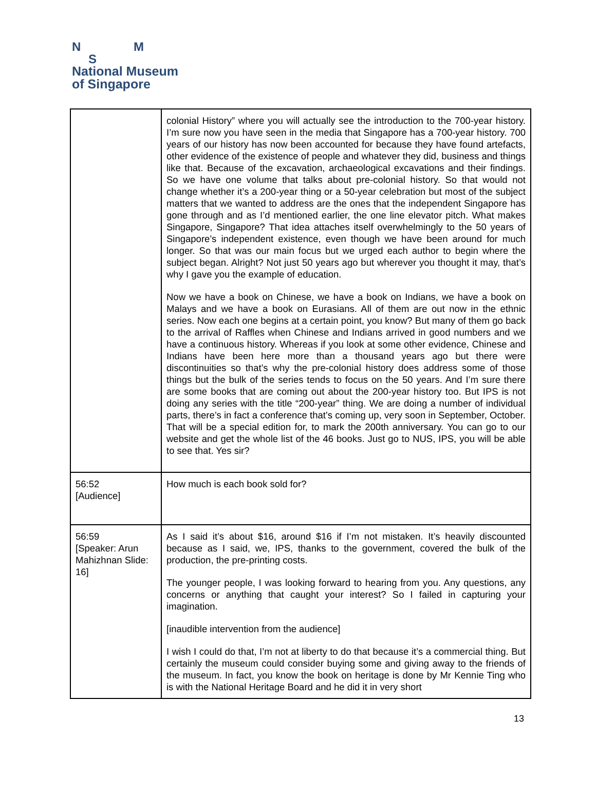N M
S
National Museum
of Singapore
| | colonial History” where you will actually see the introduction to the 700-year history. I’m sure now you have seen in the media that Singapore has a 700-year history. 700 years of our history has now been accounted for because they have found artefacts, other evidence of the existence of people and whatever they did, business and things like that. Because of the excavation, archaeological excavations and their findings. So we have one volume that talks about pre-colonial history. So that would not change whether it’s a 200-year thing or a 50-year celebration but most of the subject matters that we wanted to address are the ones that the independent Singapore has gone through and as I’d mentioned earlier, the one line elevator pitch. What makes Singapore, Singapore? That idea attaches itself overwhelmingly to the 50 years of Singapore’s independent existence, even though we have been around for much longer. So that was our main focus but we urged each author to begin where the subject began. Alright? Not just 50 years ago but wherever you thought it may, that’s why I gave you the example of education. Now we have a book on Chinese, we have a book on Indians, we have a book on Malays and we have a book on Eurasians. All of them are out now in the ethnic series. Now each one begins at a certain point, you know? But many of them go back to the arrival of Raffles when Chinese and Indians arrived in good numbers and we have a continuous history. Whereas if you look at some other evidence, Chinese and Indians have been here more than a thousand years ago but there were discontinuities so that’s why the pre-colonial history does address some of those things but the bulk of the series tends to focus on the 50 years. And I’m sure there are some books that are coming out about the 200-year history too. But IPS is not doing any series with the title “200-year” thing. We are doing a number of individual parts, there’s in fact a conference that’s coming up, very soon in September, October. That will be a special edition for, to mark the 200th anniversary. You can go to our website and get the whole list of the 46 books. Just go to NUS, IPS, you will be able to see that. Yes sir? |
| 56:52 [Audience] | How much is each book sold for? |
| 56:59 [Speaker: Arun Mahizhnan Slide: 16] | As I said it’s about $16, around $16 if I’m not mistaken. It’s heavily discounted because as I said, we, IPS, thanks to the government, covered the bulk of the production, the pre-printing costs. The younger people, I was looking forward to hearing from you. Any questions, any concerns or anything that caught your interest? So I failed in capturing your imagination. [inaudible intervention from the audience] I wish I could do that, I’m not at liberty to do that because it’s a commercial thing. But certainly the museum could consider buying some and giving away to the friends of the museum. In fact, you know the book on heritage is done by Mr Kennie Ting who is with the National Heritage Board and he did it in very short |
13